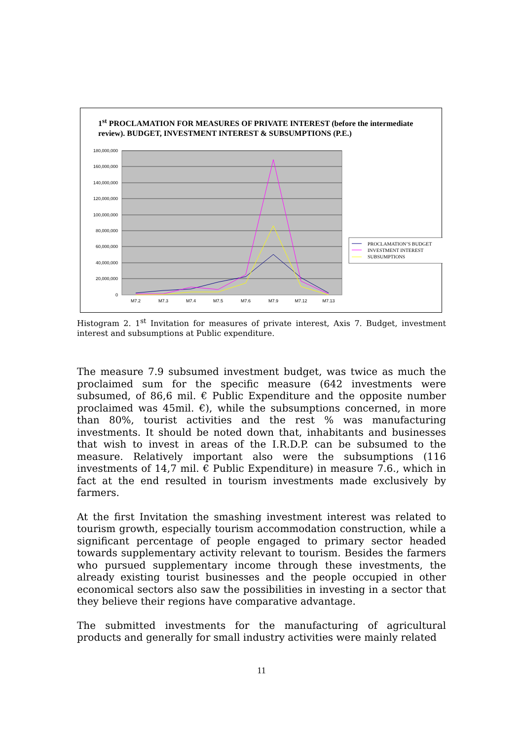1<sup>st</sup> PROCLAMATION FOR MEASURES OF PRIVATE INTEREST (before the intermediate review). BUDGET, INVESTMENT INTEREST & SUBSUMPTIONS (P.E.)
180,000,000
160,000,000
140,000,000
120,000,000
100,000,000
80,000,000
60,000,000
40,000,000
20,000,000
0
M7.2
M7.3
M7.4
M7.5
M7.6
M7.9
M7.12
M7.13
PROCLAMATION’S BUDGET
INVESTMENT INTEREST
SUBSUMPTIONS
Histogram 2. 1<sup>st</sup> Invitation for measures of private interest, Axis 7. Budget, investment interest and subsumptions at Public expenditure.
The measure 7.9 subsumed investment budget, was twice as much the proclaimed sum for the specific measure (642 investments were subsumed, of 86,6 mil. € Public Expenditure and the opposite number proclaimed was 45mil. €), while the subsumptions concerned, in more than 80%, tourist activities and the rest % was manufacturing investments. It should be noted down that, inhabitants and businesses that wish to invest in areas of the I.R.D.P. can be subsumed to the measure. Relatively important also were the subsumptions (116 investments of 14,7 mil. € Public Expenditure) in measure 7.6., which in fact at the end resulted in tourism investments made exclusively by farmers.
At the first Invitation the smashing investment interest was related to tourism growth, especially tourism accommodation construction, while a significant percentage of people engaged to primary sector headed towards supplementary activity relevant to tourism. Besides the farmers who pursued supplementary income through these investments, the already existing tourist businesses and the people occupied in other economical sectors also saw the possibilities in investing in a sector that they believe their regions have comparative advantage.
The submitted investments for the manufacturing of agricultural products and generally for small industry activities were mainly related
11